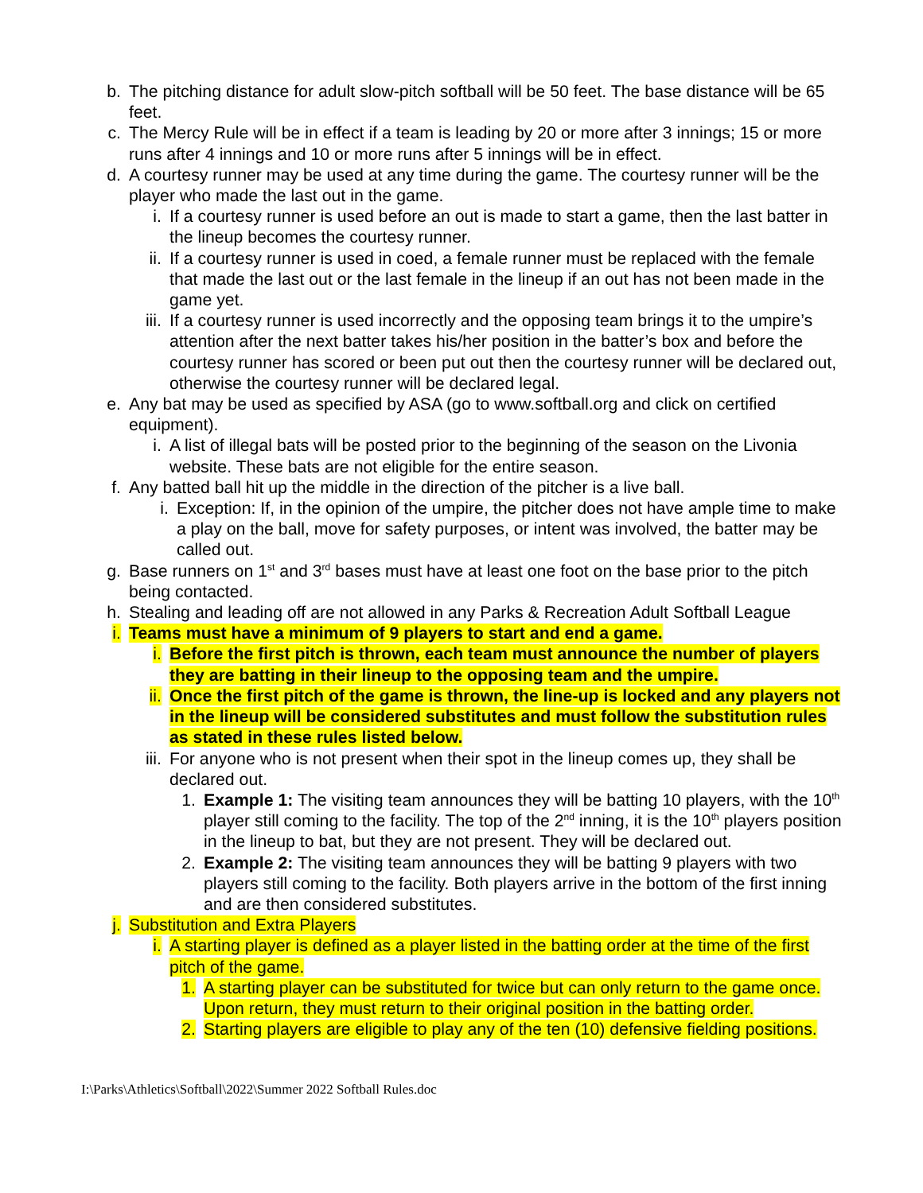b. The pitching distance for adult slow-pitch softball will be 50 feet. The base distance will be 65 feet.
c. The Mercy Rule will be in effect if a team is leading by 20 or more after 3 innings; 15 or more runs after 4 innings and 10 or more runs after 5 innings will be in effect.
d. A courtesy runner may be used at any time during the game. The courtesy runner will be the player who made the last out in the game.
i. If a courtesy runner is used before an out is made to start a game, then the last batter in the lineup becomes the courtesy runner.
ii. If a courtesy runner is used in coed, a female runner must be replaced with the female that made the last out or the last female in the lineup if an out has not been made in the game yet.
iii. If a courtesy runner is used incorrectly and the opposing team brings it to the umpire’s attention after the next batter takes his/her position in the batter’s box and before the courtesy runner has scored or been put out then the courtesy runner will be declared out, otherwise the courtesy runner will be declared legal.
e. Any bat may be used as specified by ASA (go to www.softball.org and click on certified equipment).
i. A list of illegal bats will be posted prior to the beginning of the season on the Livonia website. These bats are not eligible for the entire season.
f. Any batted ball hit up the middle in the direction of the pitcher is a live ball.
i. Exception: If, in the opinion of the umpire, the pitcher does not have ample time to make a play on the ball, move for safety purposes, or intent was involved, the batter may be called out.
g. Base runners on 1<sup>st</sup> and 3<sup>rd</sup> bases must have at least one foot on the base prior to the pitch being contacted.
h. Stealing and leading off are not allowed in any Parks & Recreation Adult Softball League
i. Teams must have a minimum of 9 players to start and end a game.
i. Before the first pitch is thrown, each team must announce the number of players they are batting in their lineup to the opposing team and the umpire.
ii. Once the first pitch of the game is thrown, the line-up is locked and any players not in the lineup will be considered substitutes and must follow the substitution rules as stated in these rules listed below.
iii. For anyone who is not present when their spot in the lineup comes up, they shall be declared out.
1. Example 1: The visiting team announces they will be batting 10 players, with the 10<sup>th</sup> player still coming to the facility. The top of the 2<sup>nd</sup> inning, it is the 10<sup>th</sup> players position in the lineup to bat, but they are not present. They will be declared out.
2. Example 2: The visiting team announces they will be batting 9 players with two players still coming to the facility. Both players arrive in the bottom of the first inning and are then considered substitutes.
j. Substitution and Extra Players
i. A starting player is defined as a player listed in the batting order at the time of the first pitch of the game.
1. A starting player can be substituted for twice but can only return to the game once. Upon return, they must return to their original position in the batting order.
2. Starting players are eligible to play any of the ten (10) defensive fielding positions.
I:\Parks\Athletics\Softball\2022\Summer 2022 Softball Rules.doc